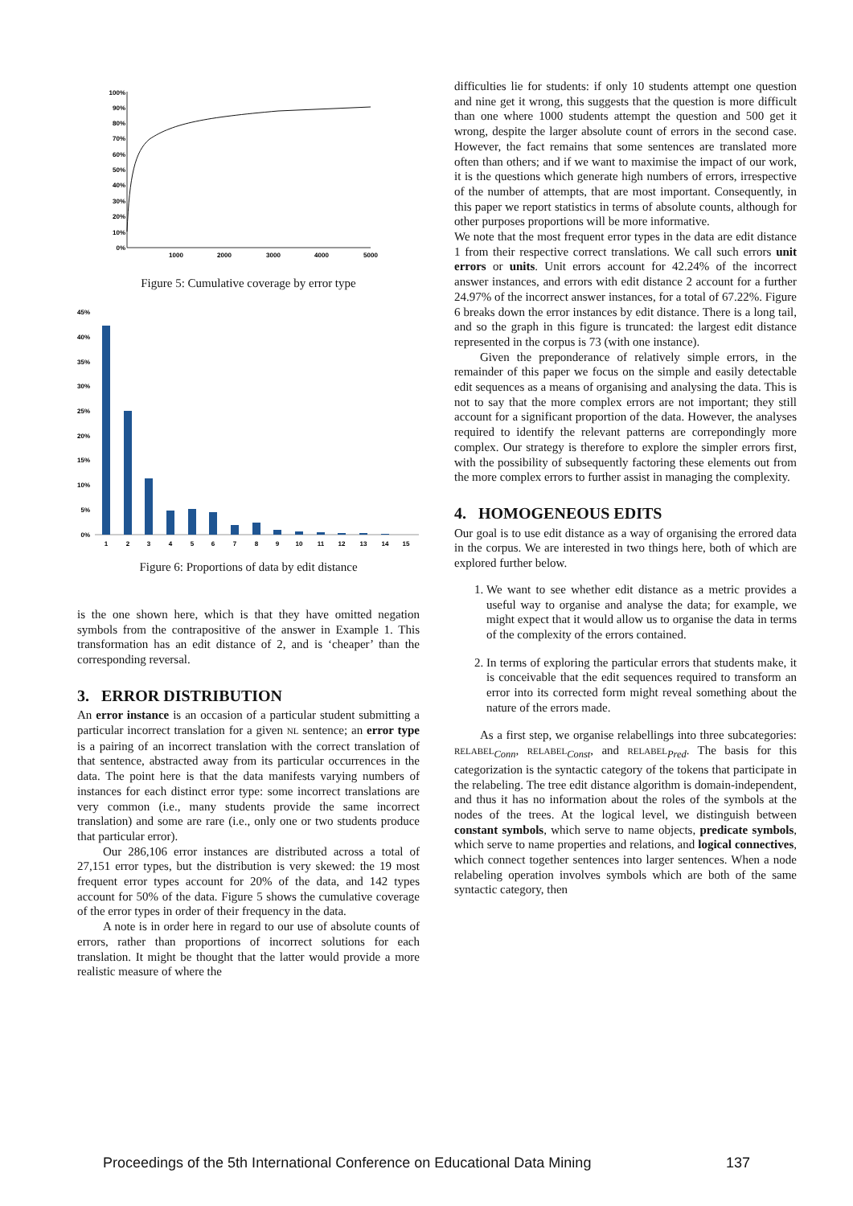100%
90%
80%
70%
60%
50%
40%
30%
20%
10%
0%
1000
2000
3000
4000
5000
Figure 5: Cumulative coverage by error type
45%
40%
35%
30%
25%
20%
15%
10%
5%
0%
1
2
3
4
5
6
7
8
9
10
11
12
13
14
15
Figure 6: Proportions of data by edit distance
is the one shown here, which is that they have omitted negation symbols from the contrapositive of the answer in Example 1. This transformation has an edit distance of 2, and is ‘cheaper’ than the corresponding reversal.
3. ERROR DISTRIBUTION
An error instance is an occasion of a particular student submitting a particular incorrect translation for a given NL sentence; an error type is a pairing of an incorrect translation with the correct translation of that sentence, abstracted away from its particular occurrences in the data. The point here is that the data manifests varying numbers of instances for each distinct error type: some incorrect translations are very common (i.e., many students provide the same incorrect translation) and some are rare (i.e., only one or two students produce that particular error).
Our 286,106 error instances are distributed across a total of 27,151 error types, but the distribution is very skewed: the 19 most frequent error types account for 20% of the data, and 142 types account for 50% of the data. Figure 5 shows the cumulative coverage of the error types in order of their frequency in the data.
A note is in order here in regard to our use of absolute counts of errors, rather than proportions of incorrect solutions for each translation. It might be thought that the latter would provide a more realistic measure of where the
difficulties lie for students: if only 10 students attempt one question and nine get it wrong, this suggests that the question is more difficult than one where 1000 students attempt the question and 500 get it wrong, despite the larger absolute count of errors in the second case. However, the fact remains that some sentences are translated more often than others; and if we want to maximise the impact of our work, it is the questions which generate high numbers of errors, irrespective of the number of attempts, that are most important. Consequently, in this paper we report statistics in terms of absolute counts, although for other purposes proportions will be more informative.
We note that the most frequent error types in the data are edit distance 1 from their respective correct translations. We call such errors unit errors or units. Unit errors account for 42.24% of the incorrect answer instances, and errors with edit distance 2 account for a further 24.97% of the incorrect answer instances, for a total of 67.22%. Figure 6 breaks down the error instances by edit distance. There is a long tail, and so the graph in this figure is truncated: the largest edit distance represented in the corpus is 73 (with one instance).
Given the preponderance of relatively simple errors, in the remainder of this paper we focus on the simple and easily detectable edit sequences as a means of organising and analysing the data. This is not to say that the more complex errors are not important; they still account for a significant proportion of the data. However, the analyses required to identify the relevant patterns are correpondingly more complex. Our strategy is therefore to explore the simpler errors first, with the possibility of subsequently factoring these elements out from the more complex errors to further assist in managing the complexity.
4. HOMOGENEOUS EDITS
Our goal is to use edit distance as a way of organising the errored data in the corpus. We are interested in two things here, both of which are explored further below.
1. We want to see whether edit distance as a metric provides a useful way to organise and analyse the data; for example, we might expect that it would allow us to organise the data in terms of the complexity of the errors contained.
2. In terms of exploring the particular errors that students make, it is conceivable that the edit sequences required to transform an error into its corrected form might reveal something about the nature of the errors made.
As a first step, we organise relabellings into three subcategories: RELABEL<sub>Conn</sub>, RELABEL<sub>Const</sub>, and RELABEL<sub>Pred</sub>. The basis for this categorization is the syntactic category of the tokens that participate in the relabeling. The tree edit distance algorithm is domain-independent, and thus it has no information about the roles of the symbols at the nodes of the trees. At the logical level, we distinguish between constant symbols, which serve to name objects, predicate symbols, which serve to name properties and relations, and logical connectives, which connect together sentences into larger sentences. When a node relabeling operation involves symbols which are both of the same syntactic category, then
Proceedings of the 5th International Conference on Educational Data Mining 137